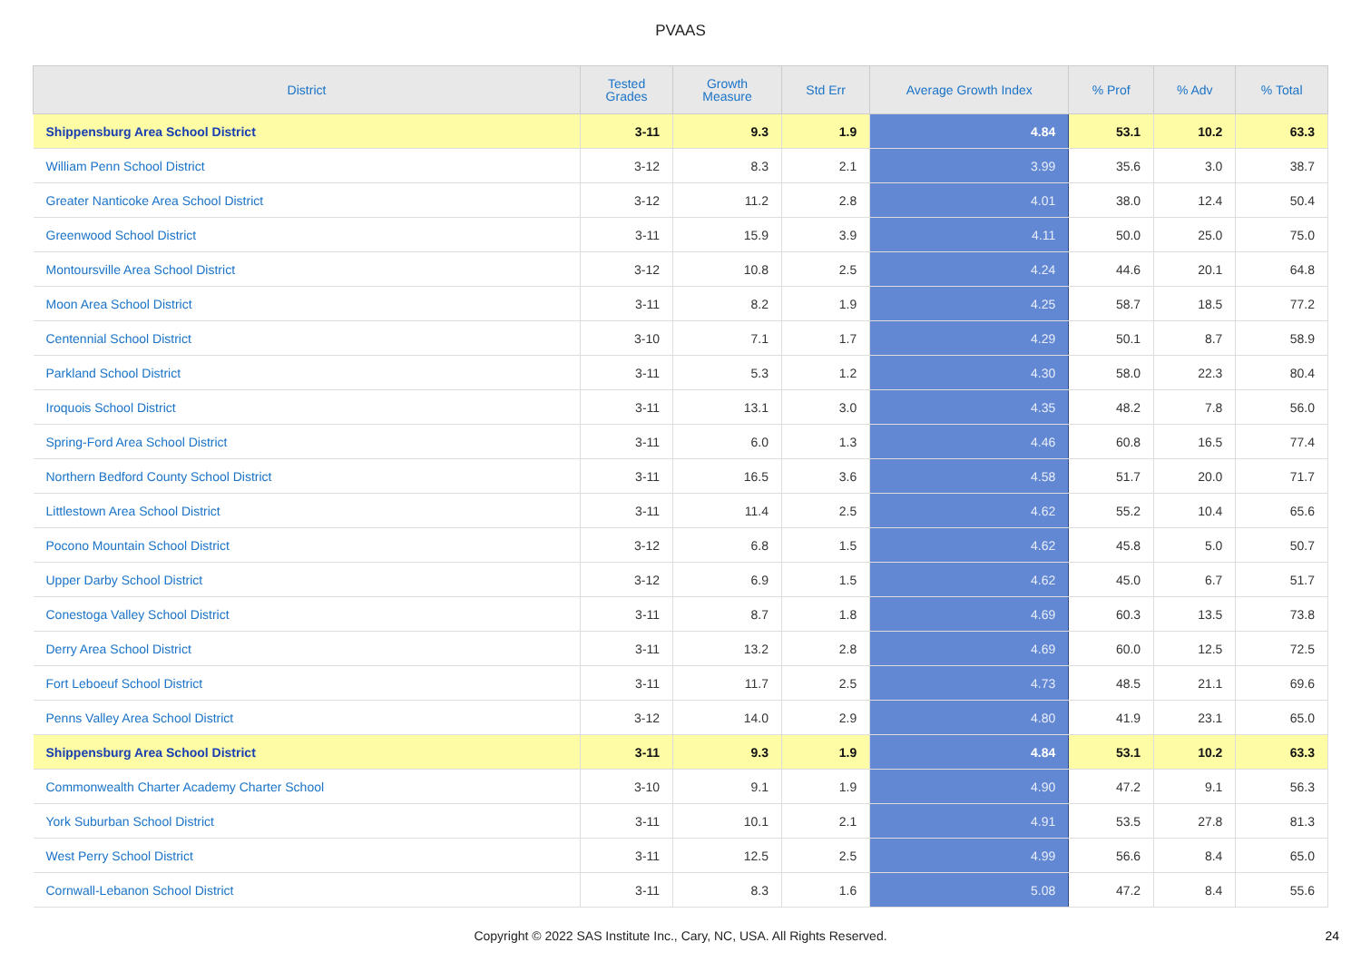PVAAS
| District | Tested Grades | Growth Measure | Std Err | Average Growth Index | % Prof | % Adv | % Total |
| --- | --- | --- | --- | --- | --- | --- | --- |
| Shippensburg Area School District | 3-11 | 9.3 | 1.9 | 4.84 | 53.1 | 10.2 | 63.3 |
| William Penn School District | 3-12 | 8.3 | 2.1 | 3.99 | 35.6 | 3.0 | 38.7 |
| Greater Nanticoke Area School District | 3-12 | 11.2 | 2.8 | 4.01 | 38.0 | 12.4 | 50.4 |
| Greenwood School District | 3-11 | 15.9 | 3.9 | 4.11 | 50.0 | 25.0 | 75.0 |
| Montoursville Area School District | 3-12 | 10.8 | 2.5 | 4.24 | 44.6 | 20.1 | 64.8 |
| Moon Area School District | 3-11 | 8.2 | 1.9 | 4.25 | 58.7 | 18.5 | 77.2 |
| Centennial School District | 3-10 | 7.1 | 1.7 | 4.29 | 50.1 | 8.7 | 58.9 |
| Parkland School District | 3-11 | 5.3 | 1.2 | 4.30 | 58.0 | 22.3 | 80.4 |
| Iroquois School District | 3-11 | 13.1 | 3.0 | 4.35 | 48.2 | 7.8 | 56.0 |
| Spring-Ford Area School District | 3-11 | 6.0 | 1.3 | 4.46 | 60.8 | 16.5 | 77.4 |
| Northern Bedford County School District | 3-11 | 16.5 | 3.6 | 4.58 | 51.7 | 20.0 | 71.7 |
| Littlestown Area School District | 3-11 | 11.4 | 2.5 | 4.62 | 55.2 | 10.4 | 65.6 |
| Pocono Mountain School District | 3-12 | 6.8 | 1.5 | 4.62 | 45.8 | 5.0 | 50.7 |
| Upper Darby School District | 3-12 | 6.9 | 1.5 | 4.62 | 45.0 | 6.7 | 51.7 |
| Conestoga Valley School District | 3-11 | 8.7 | 1.8 | 4.69 | 60.3 | 13.5 | 73.8 |
| Derry Area School District | 3-11 | 13.2 | 2.8 | 4.69 | 60.0 | 12.5 | 72.5 |
| Fort Leboeuf School District | 3-11 | 11.7 | 2.5 | 4.73 | 48.5 | 21.1 | 69.6 |
| Penns Valley Area School District | 3-12 | 14.0 | 2.9 | 4.80 | 41.9 | 23.1 | 65.0 |
| Shippensburg Area School District | 3-11 | 9.3 | 1.9 | 4.84 | 53.1 | 10.2 | 63.3 |
| Commonwealth Charter Academy Charter School | 3-10 | 9.1 | 1.9 | 4.90 | 47.2 | 9.1 | 56.3 |
| York Suburban School District | 3-11 | 10.1 | 2.1 | 4.91 | 53.5 | 27.8 | 81.3 |
| West Perry School District | 3-11 | 12.5 | 2.5 | 4.99 | 56.6 | 8.4 | 65.0 |
| Cornwall-Lebanon School District | 3-11 | 8.3 | 1.6 | 5.08 | 47.2 | 8.4 | 55.6 |
Copyright © 2022 SAS Institute Inc., Cary, NC, USA. All Rights Reserved. 24